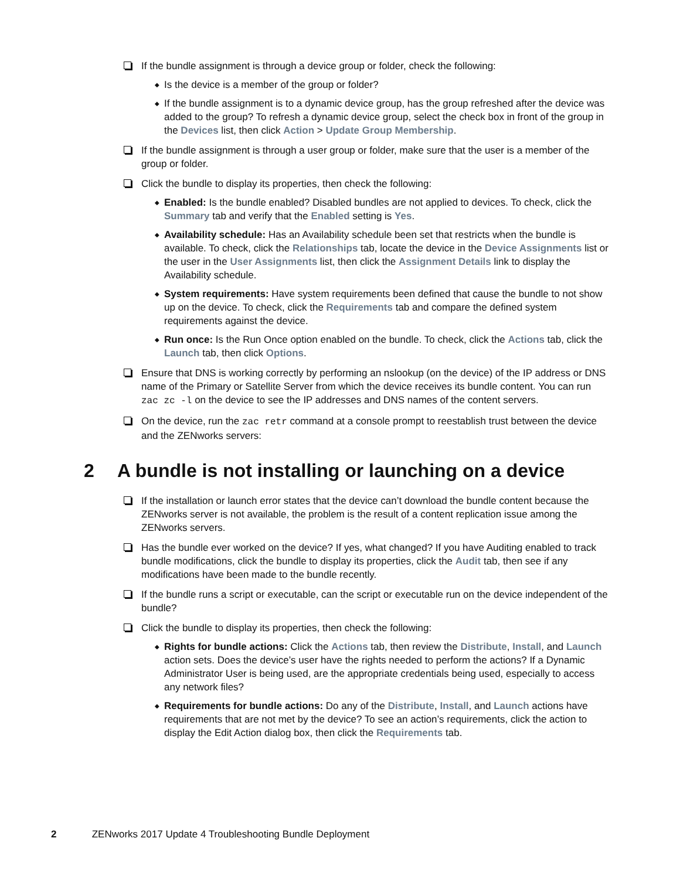If the bundle assignment is through a device group or folder, check the following:
◆ Is the device is a member of the group or folder?
◆ If the bundle assignment is to a dynamic device group, has the group refreshed after the device was added to the group? To refresh a dynamic device group, select the check box in front of the group in the Devices list, then click Action > Update Group Membership.
If the bundle assignment is through a user group or folder, make sure that the user is a member of the group or folder.
Click the bundle to display its properties, then check the following:
◆ Enabled: Is the bundle enabled? Disabled bundles are not applied to devices. To check, click the Summary tab and verify that the Enabled setting is Yes.
◆ Availability schedule: Has an Availability schedule been set that restricts when the bundle is available. To check, click the Relationships tab, locate the device in the Device Assignments list or the user in the User Assignments list, then click the Assignment Details link to display the Availability schedule.
◆ System requirements: Have system requirements been defined that cause the bundle to not show up on the device. To check, click the Requirements tab and compare the defined system requirements against the device.
◆ Run once: Is the Run Once option enabled on the bundle. To check, click the Actions tab, click the Launch tab, then click Options.
Ensure that DNS is working correctly by performing an nslookup (on the device) of the IP address or DNS name of the Primary or Satellite Server from which the device receives its bundle content. You can run zac zc -l on the device to see the IP addresses and DNS names of the content servers.
On the device, run the zac retr command at a console prompt to reestablish trust between the device and the ZENworks servers:
2 A bundle is not installing or launching on a device
If the installation or launch error states that the device can’t download the bundle content because the ZENworks server is not available, the problem is the result of a content replication issue among the ZENworks servers.
Has the bundle ever worked on the device? If yes, what changed? If you have Auditing enabled to track bundle modifications, click the bundle to display its properties, click the Audit tab, then see if any modifications have been made to the bundle recently.
If the bundle runs a script or executable, can the script or executable run on the device independent of the bundle?
Click the bundle to display its properties, then check the following:
◆ Rights for bundle actions: Click the Actions tab, then review the Distribute, Install, and Launch action sets. Does the device’s user have the rights needed to perform the actions? If a Dynamic Administrator User is being used, are the appropriate credentials being used, especially to access any network files?
◆ Requirements for bundle actions: Do any of the Distribute, Install, and Launch actions have requirements that are not met by the device? To see an action’s requirements, click the action to display the Edit Action dialog box, then click the Requirements tab.
2 ZENworks 2017 Update 4 Troubleshooting Bundle Deployment